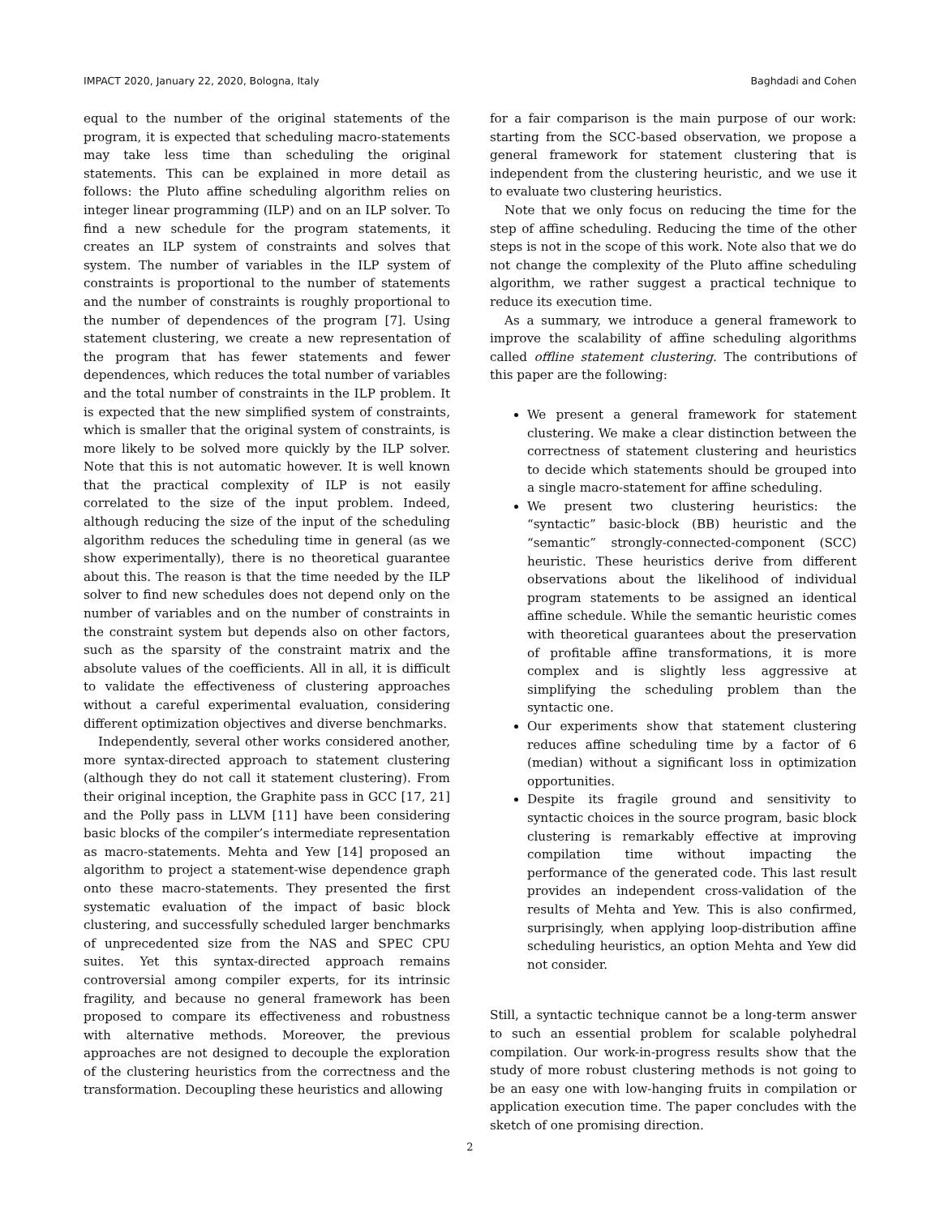IMPACT 2020, January 22, 2020, Bologna, Italy Baghdadi and Cohen
equal to the number of the original statements of the program, it is expected that scheduling macro-statements may take less time than scheduling the original statements. This can be explained in more detail as follows: the Pluto affine scheduling algorithm relies on integer linear programming (ILP) and on an ILP solver. To find a new schedule for the program statements, it creates an ILP system of constraints and solves that system. The number of variables in the ILP system of constraints is proportional to the number of statements and the number of constraints is roughly proportional to the number of dependences of the program [7]. Using statement clustering, we create a new representation of the program that has fewer statements and fewer dependences, which reduces the total number of variables and the total number of constraints in the ILP problem. It is expected that the new simplified system of constraints, which is smaller that the original system of constraints, is more likely to be solved more quickly by the ILP solver. Note that this is not automatic however. It is well known that the practical complexity of ILP is not easily correlated to the size of the input problem. Indeed, although reducing the size of the input of the scheduling algorithm reduces the scheduling time in general (as we show experimentally), there is no theoretical guarantee about this. The reason is that the time needed by the ILP solver to find new schedules does not depend only on the number of variables and on the number of constraints in the constraint system but depends also on other factors, such as the sparsity of the constraint matrix and the absolute values of the coefficients. All in all, it is difficult to validate the effectiveness of clustering approaches without a careful experimental evaluation, considering different optimization objectives and diverse benchmarks.
Independently, several other works considered another, more syntax-directed approach to statement clustering (although they do not call it statement clustering). From their original inception, the Graphite pass in GCC [17, 21] and the Polly pass in LLVM [11] have been considering basic blocks of the compiler’s intermediate representation as macro-statements. Mehta and Yew [14] proposed an algorithm to project a statement-wise dependence graph onto these macro-statements. They presented the first systematic evaluation of the impact of basic block clustering, and successfully scheduled larger benchmarks of unprecedented size from the NAS and SPEC CPU suites. Yet this syntax-directed approach remains controversial among compiler experts, for its intrinsic fragility, and because no general framework has been proposed to compare its effectiveness and robustness with alternative methods. Moreover, the previous approaches are not designed to decouple the exploration of the clustering heuristics from the correctness and the transformation. Decoupling these heuristics and allowing
for a fair comparison is the main purpose of our work: starting from the SCC-based observation, we propose a general framework for statement clustering that is independent from the clustering heuristic, and we use it to evaluate two clustering heuristics.
Note that we only focus on reducing the time for the step of affine scheduling. Reducing the time of the other steps is not in the scope of this work. Note also that we do not change the complexity of the Pluto affine scheduling algorithm, we rather suggest a practical technique to reduce its execution time.
As a summary, we introduce a general framework to improve the scalability of affine scheduling algorithms called offline statement clustering. The contributions of this paper are the following:
We present a general framework for statement clustering. We make a clear distinction between the correctness of statement clustering and heuristics to decide which statements should be grouped into a single macro-statement for affine scheduling.
We present two clustering heuristics: the “syntactic” basic-block (BB) heuristic and the “semantic” strongly-connected-component (SCC) heuristic. These heuristics derive from different observations about the likelihood of individual program statements to be assigned an identical affine schedule. While the semantic heuristic comes with theoretical guarantees about the preservation of profitable affine transformations, it is more complex and is slightly less aggressive at simplifying the scheduling problem than the syntactic one.
Our experiments show that statement clustering reduces affine scheduling time by a factor of 6 (median) without a significant loss in optimization opportunities.
Despite its fragile ground and sensitivity to syntactic choices in the source program, basic block clustering is remarkably effective at improving compilation time without impacting the performance of the generated code. This last result provides an independent cross-validation of the results of Mehta and Yew. This is also confirmed, surprisingly, when applying loop-distribution affine scheduling heuristics, an option Mehta and Yew did not consider.
Still, a syntactic technique cannot be a long-term answer to such an essential problem for scalable polyhedral compilation. Our work-in-progress results show that the study of more robust clustering methods is not going to be an easy one with low-hanging fruits in compilation or application execution time. The paper concludes with the sketch of one promising direction.
2